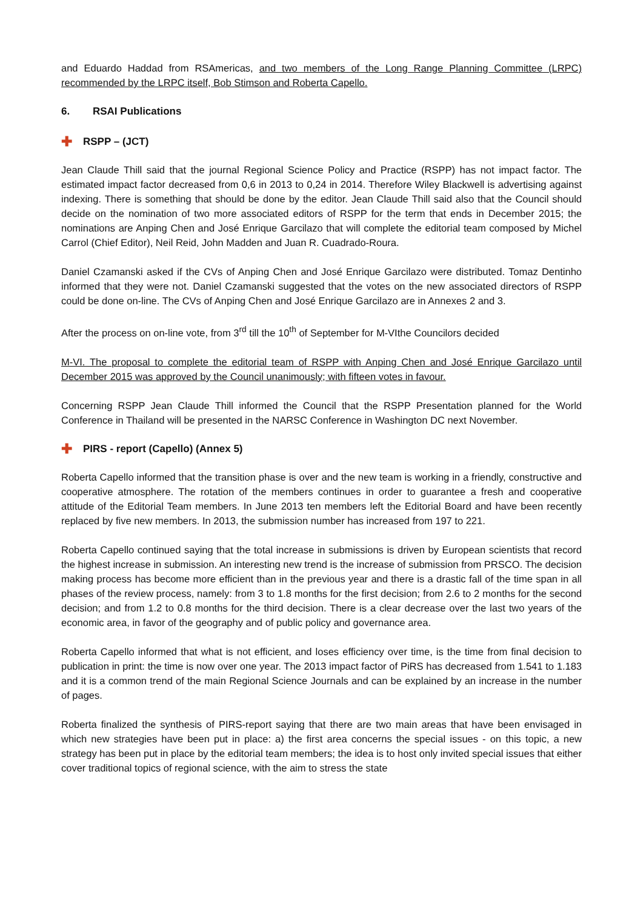and Eduardo Haddad from RSAmericas, and two members of the Long Range Planning Committee (LRPC) recommended by the LRPC itself, Bob Stimson and Roberta Capello.
6. RSAI Publications
✚ RSPP – (JCT)
Jean Claude Thill said that the journal Regional Science Policy and Practice (RSPP) has not impact factor. The estimated impact factor decreased from 0,6 in 2013 to 0,24 in 2014. Therefore Wiley Blackwell is advertising against indexing. There is something that should be done by the editor. Jean Claude Thill said also that the Council should decide on the nomination of two more associated editors of RSPP for the term that ends in December 2015; the nominations are Anping Chen and José Enrique Garcilazo that will complete the editorial team composed by Michel Carrol (Chief Editor), Neil Reid, John Madden and Juan R. Cuadrado-Roura.
Daniel Czamanski asked if the CVs of Anping Chen and José Enrique Garcilazo were distributed. Tomaz Dentinho informed that they were not. Daniel Czamanski suggested that the votes on the new associated directors of RSPP could be done on-line. The CVs of Anping Chen and José Enrique Garcilazo are in Annexes 2 and 3.
After the process on on-line vote, from 3<sup>rd</sup> till the 10<sup>th</sup> of September for M-VIthe Councilors decided
M-VI. The proposal to complete the editorial team of RSPP with Anping Chen and José Enrique Garcilazo until December 2015 was approved by the Council unanimously; with fifteen votes in favour.
Concerning RSPP Jean Claude Thill informed the Council that the RSPP Presentation planned for the World Conference in Thailand will be presented in the NARSC Conference in Washington DC next November.
✚ PIRS - report (Capello) (Annex 5)
Roberta Capello informed that the transition phase is over and the new team is working in a friendly, constructive and cooperative atmosphere. The rotation of the members continues in order to guarantee a fresh and cooperative attitude of the Editorial Team members. In June 2013 ten members left the Editorial Board and have been recently replaced by five new members. In 2013, the submission number has increased from 197 to 221.
Roberta Capello continued saying that the total increase in submissions is driven by European scientists that record the highest increase in submission. An interesting new trend is the increase of submission from PRSCO. The decision making process has become more efficient than in the previous year and there is a drastic fall of the time span in all phases of the review process, namely: from 3 to 1.8 months for the first decision; from 2.6 to 2 months for the second decision; and from 1.2 to 0.8 months for the third decision. There is a clear decrease over the last two years of the economic area, in favor of the geography and of public policy and governance area.
Roberta Capello informed that what is not efficient, and loses efficiency over time, is the time from final decision to publication in print: the time is now over one year. The 2013 impact factor of PiRS has decreased from 1.541 to 1.183 and it is a common trend of the main Regional Science Journals and can be explained by an increase in the number of pages.
Roberta finalized the synthesis of PIRS-report saying that there are two main areas that have been envisaged in which new strategies have been put in place: a) the first area concerns the special issues - on this topic, a new strategy has been put in place by the editorial team members; the idea is to host only invited special issues that either cover traditional topics of regional science, with the aim to stress the state